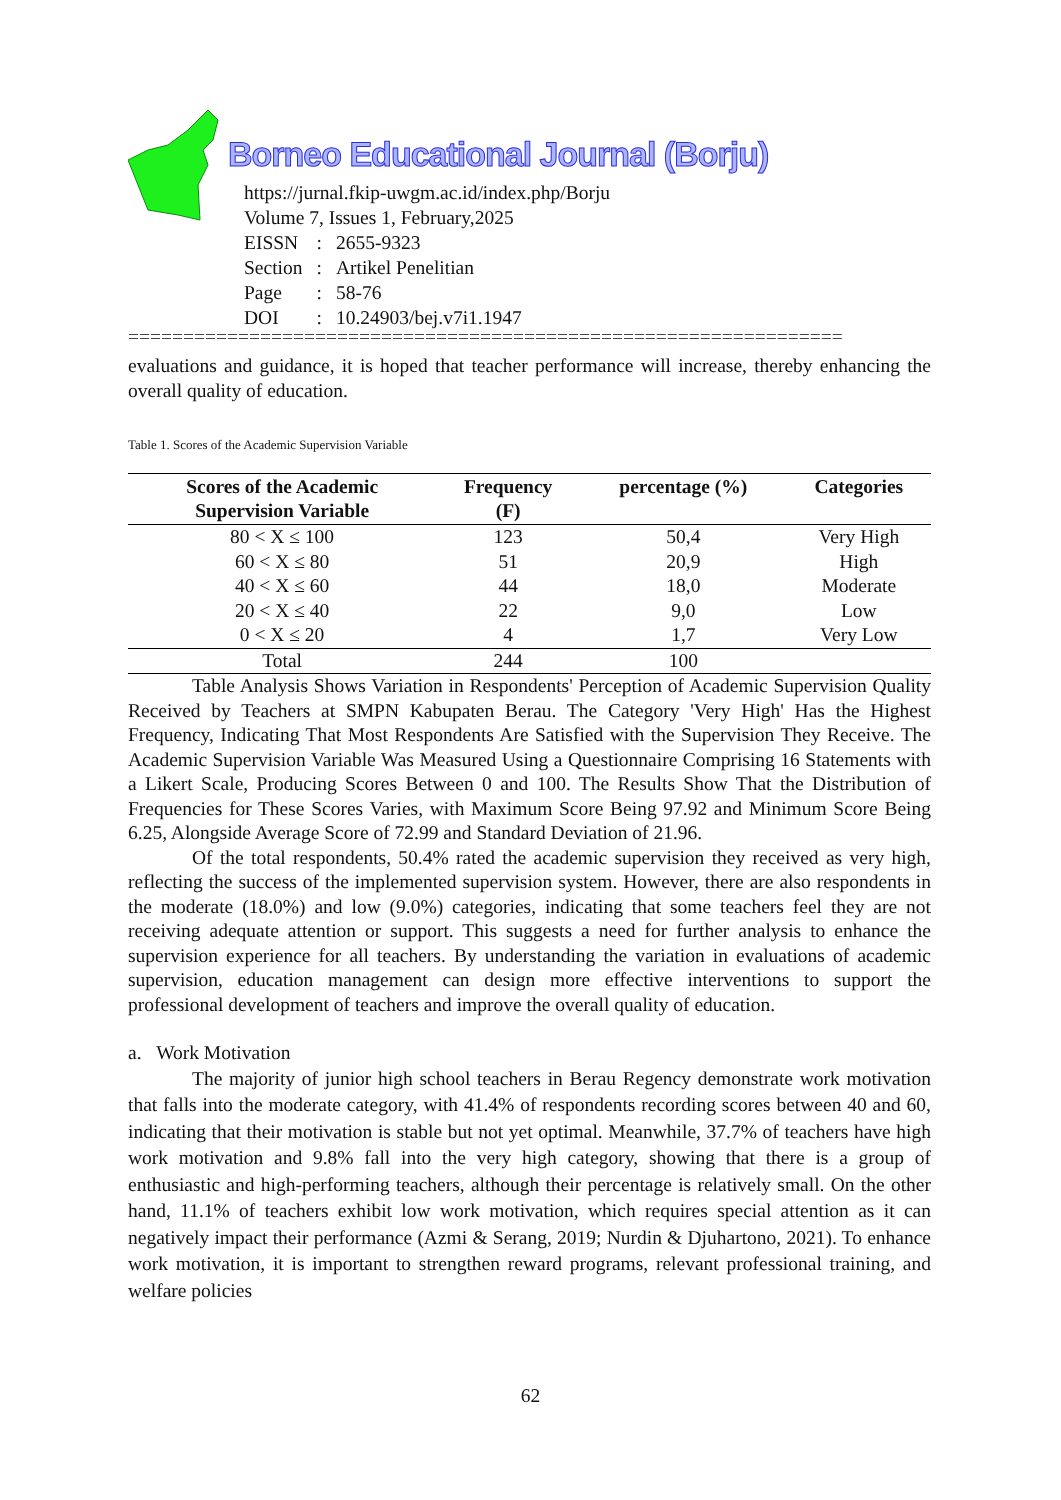Borneo Educational Journal (Borju)
https://jurnal.fkip-uwgm.ac.id/index.php/Borju
Volume 7, Issues 1, February,2025
| EISSN | : | 2655-9323 |
| Section | : | Artikel Penelitian |
| Page | : | 58-76 |
| DOI | : | 10.24903/bej.v7i1.1947 |
=================================================================
evaluations and guidance, it is hoped that teacher performance will increase, thereby enhancing the overall quality of education.
Table 1. Scores of the Academic Supervision Variable
| Scores of the Academic Supervision Variable | Frequency (F) | percentage (%) | Categories |
| --- | --- | --- | --- |
| 80 < X ≤ 100 | 123 | 50,4 | Very High |
| 60 < X ≤ 80 | 51 | 20,9 | High |
| 40 < X ≤ 60 | 44 | 18,0 | Moderate |
| 20 < X ≤ 40 | 22 | 9,0 | Low |
| 0 < X ≤ 20 | 4 | 1,7 | Very Low |
| Total | 244 | 100 | |
Table Analysis Shows Variation in Respondents' Perception of Academic Supervision Quality Received by Teachers at SMPN Kabupaten Berau. The Category 'Very High' Has the Highest Frequency, Indicating That Most Respondents Are Satisfied with the Supervision They Receive. The Academic Supervision Variable Was Measured Using a Questionnaire Comprising 16 Statements with a Likert Scale, Producing Scores Between 0 and 100. The Results Show That the Distribution of Frequencies for These Scores Varies, with Maximum Score Being 97.92 and Minimum Score Being 6.25, Alongside Average Score of 72.99 and Standard Deviation of 21.96.
Of the total respondents, 50.4% rated the academic supervision they received as very high, reflecting the success of the implemented supervision system. However, there are also respondents in the moderate (18.0%) and low (9.0%) categories, indicating that some teachers feel they are not receiving adequate attention or support. This suggests a need for further analysis to enhance the supervision experience for all teachers. By understanding the variation in evaluations of academic supervision, education management can design more effective interventions to support the professional development of teachers and improve the overall quality of education.
a. Work Motivation
The majority of junior high school teachers in Berau Regency demonstrate work motivation that falls into the moderate category, with 41.4% of respondents recording scores between 40 and 60, indicating that their motivation is stable but not yet optimal. Meanwhile, 37.7% of teachers have high work motivation and 9.8% fall into the very high category, showing that there is a group of enthusiastic and high-performing teachers, although their percentage is relatively small. On the other hand, 11.1% of teachers exhibit low work motivation, which requires special attention as it can negatively impact their performance (Azmi & Serang, 2019; Nurdin & Djuhartono, 2021). To enhance work motivation, it is important to strengthen reward programs, relevant professional training, and welfare policies
62